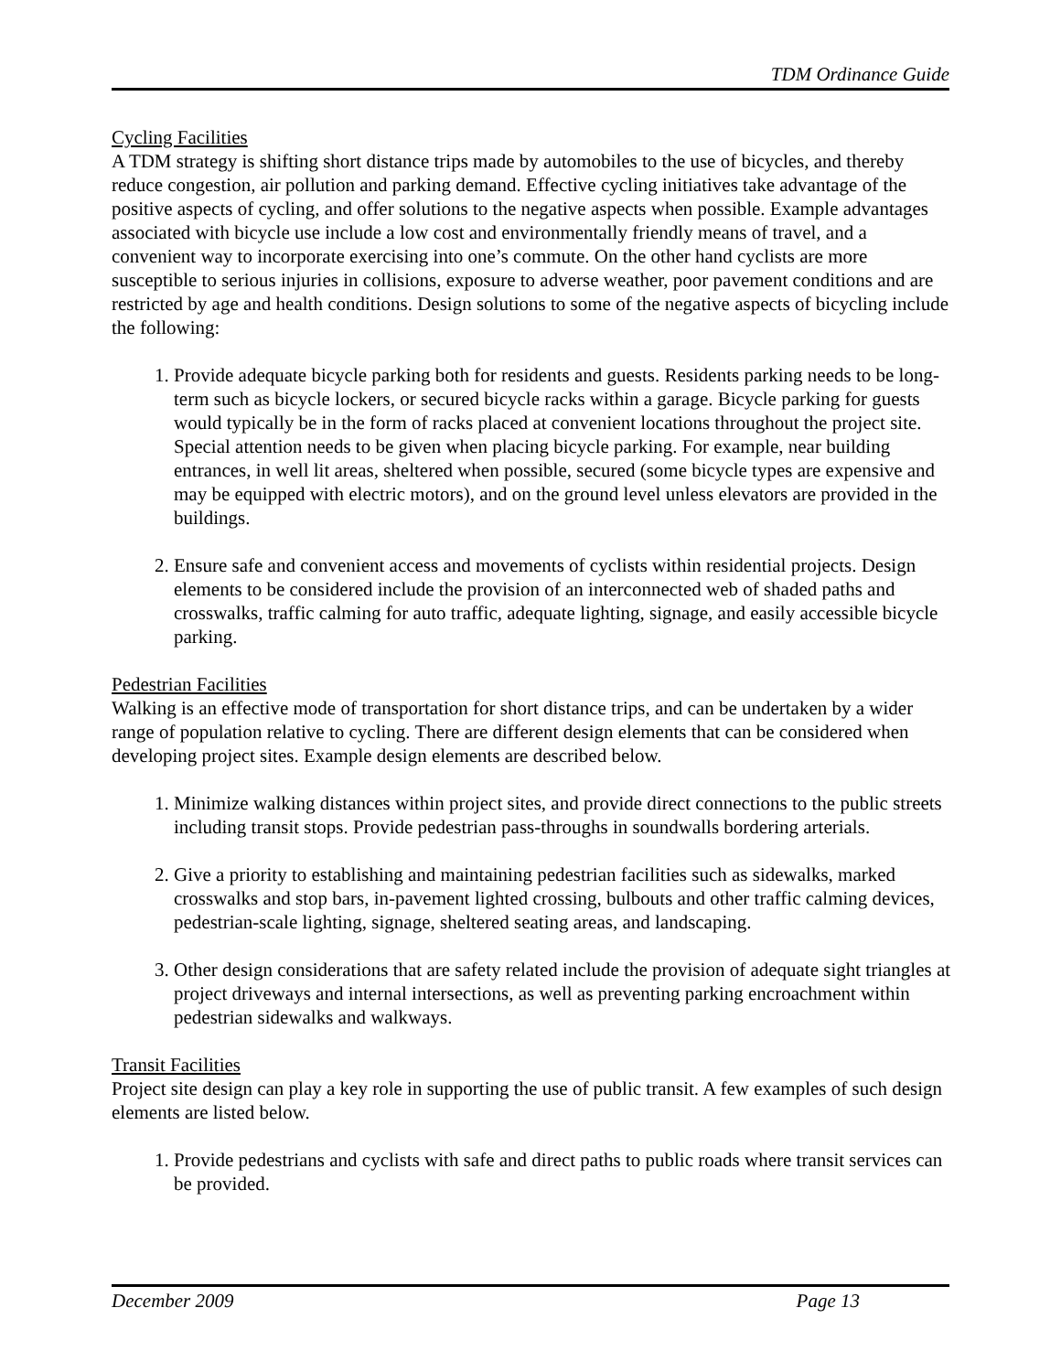TDM Ordinance Guide
Cycling Facilities
A TDM strategy is shifting short distance trips made by automobiles to the use of bicycles, and thereby reduce congestion, air pollution and parking demand. Effective cycling initiatives take advantage of the positive aspects of cycling, and offer solutions to the negative aspects when possible. Example advantages associated with bicycle use include a low cost and environmentally friendly means of travel, and a convenient way to incorporate exercising into one’s commute. On the other hand cyclists are more susceptible to serious injuries in collisions, exposure to adverse weather, poor pavement conditions and are restricted by age and health conditions. Design solutions to some of the negative aspects of bicycling include the following:
1. Provide adequate bicycle parking both for residents and guests. Residents parking needs to be long-term such as bicycle lockers, or secured bicycle racks within a garage. Bicycle parking for guests would typically be in the form of racks placed at convenient locations throughout the project site. Special attention needs to be given when placing bicycle parking. For example, near building entrances, in well lit areas, sheltered when possible, secured (some bicycle types are expensive and may be equipped with electric motors), and on the ground level unless elevators are provided in the buildings.
2. Ensure safe and convenient access and movements of cyclists within residential projects. Design elements to be considered include the provision of an interconnected web of shaded paths and crosswalks, traffic calming for auto traffic, adequate lighting, signage, and easily accessible bicycle parking.
Pedestrian Facilities
Walking is an effective mode of transportation for short distance trips, and can be undertaken by a wider range of population relative to cycling. There are different design elements that can be considered when developing project sites. Example design elements are described below.
1. Minimize walking distances within project sites, and provide direct connections to the public streets including transit stops. Provide pedestrian pass-throughs in soundwalls bordering arterials.
2. Give a priority to establishing and maintaining pedestrian facilities such as sidewalks, marked crosswalks and stop bars, in-pavement lighted crossing, bulbouts and other traffic calming devices, pedestrian-scale lighting, signage, sheltered seating areas, and landscaping.
3. Other design considerations that are safety related include the provision of adequate sight triangles at project driveways and internal intersections, as well as preventing parking encroachment within pedestrian sidewalks and walkways.
Transit Facilities
Project site design can play a key role in supporting the use of public transit. A few examples of such design elements are listed below.
1. Provide pedestrians and cyclists with safe and direct paths to public roads where transit services can be provided.
December 2009 Page 13